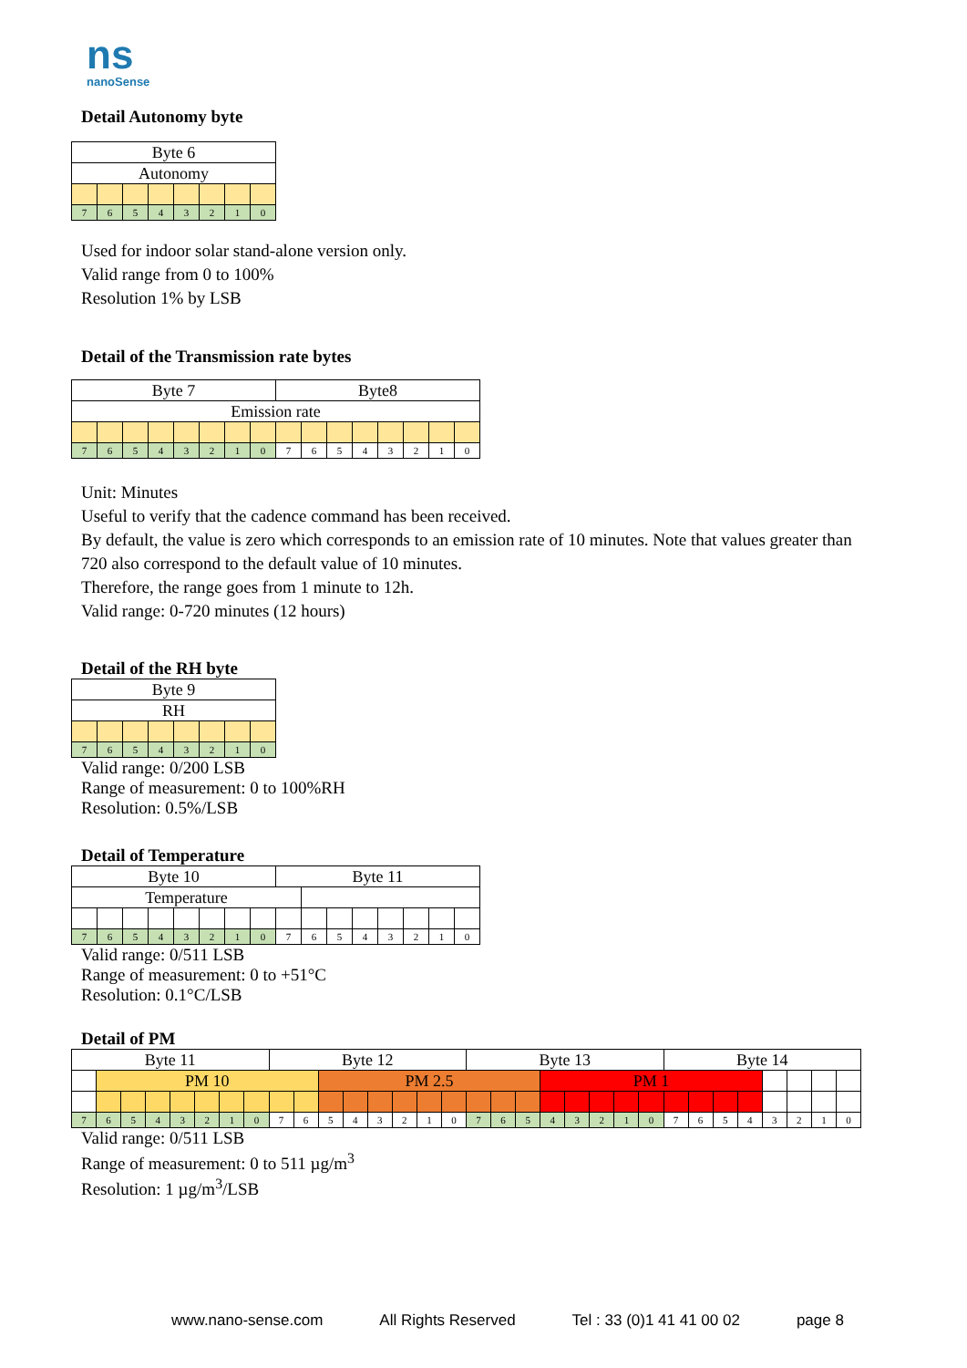ns
nanoSense
Detail Autonomy byte
| Byte 6 | | | | | | | |
| Autonomy | | | | | | | |
| 7 | 6 | 5 | 4 | 3 | 2 | 1 | 0 |
Used for indoor solar stand-alone version only.
Valid range from 0 to 100%
Resolution 1% by LSB
Detail of the Transmission rate bytes
| Byte 7 | | | | | | | | Byte8 | | | | | | | |
| Emission rate | | | | | | | | | | | | | | | |
| 7 | 6 | 5 | 4 | 3 | 2 | 1 | 0 | 7 | 6 | 5 | 4 | 3 | 2 | 1 | 0 |
Unit: Minutes
Useful to verify that the cadence command has been received.
By default, the value is zero which corresponds to an emission rate of 10 minutes. Note that values greater than 720 also correspond to the default value of 10 minutes.
Therefore, the range goes from 1 minute to 12h.
Valid range: 0-720 minutes (12 hours)
Detail of the RH byte
| Byte 9 | | | | | | | |
| RH | | | | | | | |
| 7 | 6 | 5 | 4 | 3 | 2 | 1 | 0 |
Valid range: 0/200 LSB
Range of measurement: 0 to 100%RH
Resolution: 0.5%/LSB
Detail of Temperature
| Byte 10 | | | | | | | | Byte 11 | | | | | | | |
| Temperature | | | | | | | | | | | | | | | |
| 7 | 6 | 5 | 4 | 3 | 2 | 1 | 0 | 7 | 6 | 5 | 4 | 3 | 2 | 1 | 0 |
Valid range: 0/511 LSB
Range of measurement: 0 to +51°C
Resolution: 0.1°C/LSB
Detail of PM
| Byte 11 | | | | | | | | Byte 12 | | | | | | | | Byte 13 | | | | | | | | Byte 14 | | | | | | | |
| | PM 10 | | | | | | | | | PM 2.5 | | | | | | | | | PM 1 | | | | | | | | | | | | |
| 7 | 6 | 5 | 4 | 3 | 2 | 1 | 0 | 7 | 6 | 5 | 4 | 3 | 2 | 1 | 0 | 7 | 6 | 5 | 4 | 3 | 2 | 1 | 0 | 7 | 6 | 5 | 4 | 3 | 2 | 1 | 0 |
Valid range: 0/511 LSB
Range of measurement: 0 to 511 µg/m<sup>3</sup>
Resolution: 1 µg/m<sup>3</sup>/LSB
www.nano-sense.com All Rights Reserved Tel : 33 (0)1 41 41 00 02 page 8